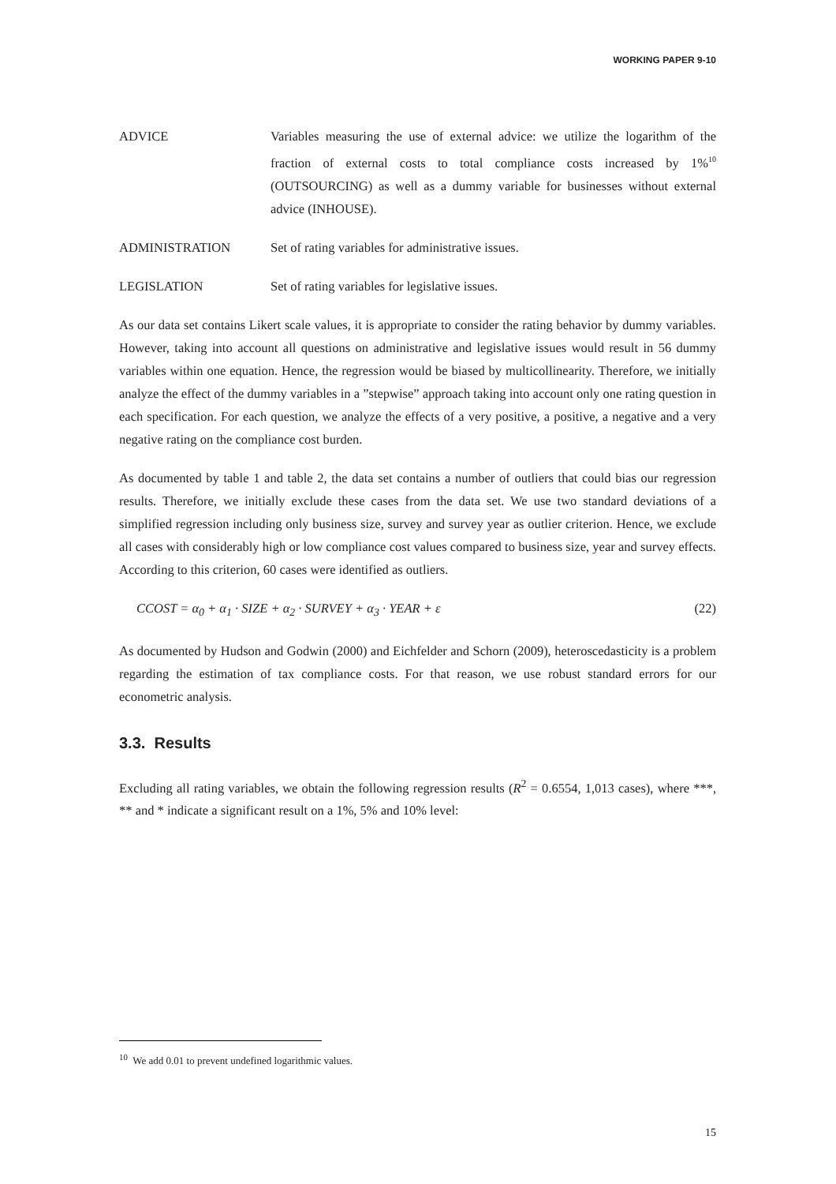WORKING PAPER 9-10
ADVICE Variables measuring the use of external advice: we utilize the logarithm of the fraction of external costs to total compliance costs increased by 1%<sup>10</sup> (OUTSOURCING) as well as a dummy variable for businesses without external advice (INHOUSE).
ADMINISTRATION Set of rating variables for administrative issues.
LEGISLATION Set of rating variables for legislative issues.
As our data set contains Likert scale values, it is appropriate to consider the rating behavior by dummy variables. However, taking into account all questions on administrative and legislative issues would result in 56 dummy variables within one equation. Hence, the regression would be biased by multicollinearity. Therefore, we initially analyze the effect of the dummy variables in a ”stepwise” approach taking into account only one rating question in each specification. For each question, we analyze the effects of a very positive, a positive, a negative and a very negative rating on the compliance cost burden.
As documented by table 1 and table 2, the data set contains a number of outliers that could bias our regression results. Therefore, we initially exclude these cases from the data set. We use two standard deviations of a simplified regression including only business size, survey and survey year as outlier criterion. Hence, we exclude all cases with considerably high or low compliance cost values compared to business size, year and survey effects. According to this criterion, 60 cases were identified as outliers.
CCOST = α<sub>0</sub> + α<sub>1</sub> · SIZE + α<sub>2</sub> · SURVEY + α<sub>3</sub> · YEAR + ε (22)
As documented by Hudson and Godwin (2000) and Eichfelder and Schorn (2009), heteroscedasticity is a problem regarding the estimation of tax compliance costs. For that reason, we use robust standard errors for our econometric analysis.
3.3. Results
Excluding all rating variables, we obtain the following regression results (R<sup>2</sup> = 0.6554, 1,013 cases), where ***, ** and * indicate a significant result on a 1%, 5% and 10% level:
<sup>10</sup> We add 0.01 to prevent undefined logarithmic values.
15